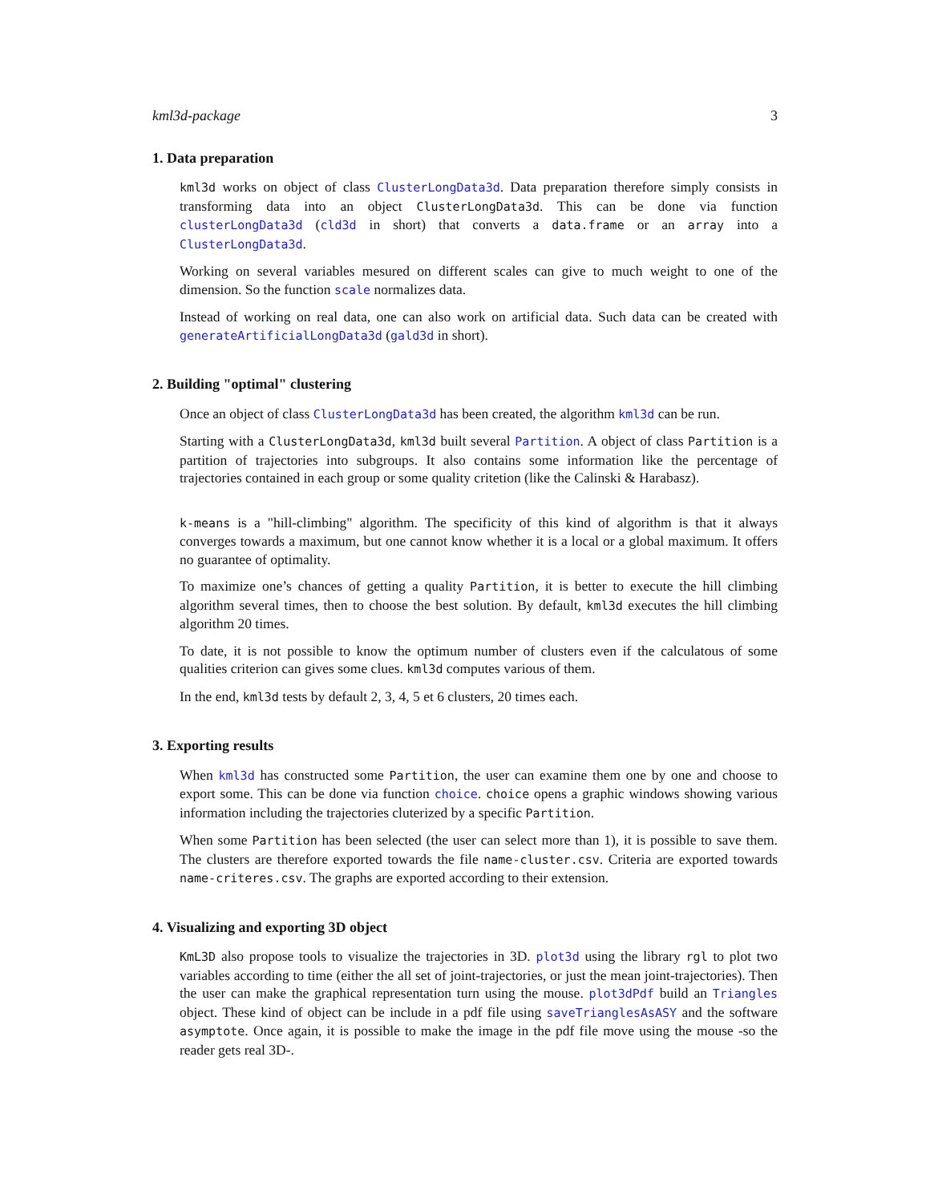kml3d-package 3
1. Data preparation
kml3d works on object of class ClusterLongData3d. Data preparation therefore simply consists in transforming data into an object ClusterLongData3d. This can be done via function clusterLongData3d (cld3d in short) that converts a data.frame or an array into a ClusterLongData3d.
Working on several variables mesured on different scales can give to much weight to one of the dimension. So the function scale normalizes data.
Instead of working on real data, one can also work on artificial data. Such data can be created with generateArtificialLongData3d (gald3d in short).
2. Building "optimal" clustering
Once an object of class ClusterLongData3d has been created, the algorithm kml3d can be run.
Starting with a ClusterLongData3d, kml3d built several Partition. A object of class Partition is a partition of trajectories into subgroups. It also contains some information like the percentage of trajectories contained in each group or some quality critetion (like the Calinski & Harabasz).
k-means is a "hill-climbing" algorithm. The specificity of this kind of algorithm is that it always converges towards a maximum, but one cannot know whether it is a local or a global maximum. It offers no guarantee of optimality.
To maximize one’s chances of getting a quality Partition, it is better to execute the hill climbing algorithm several times, then to choose the best solution. By default, kml3d executes the hill climbing algorithm 20 times.
To date, it is not possible to know the optimum number of clusters even if the calculatous of some qualities criterion can gives some clues. kml3d computes various of them.
In the end, kml3d tests by default 2, 3, 4, 5 et 6 clusters, 20 times each.
3. Exporting results
When kml3d has constructed some Partition, the user can examine them one by one and choose to export some. This can be done via function choice. choice opens a graphic windows showing various information including the trajectories cluterized by a specific Partition.
When some Partition has been selected (the user can select more than 1), it is possible to save them. The clusters are therefore exported towards the file name-cluster.csv. Criteria are exported towards name-criteres.csv. The graphs are exported according to their extension.
4. Visualizing and exporting 3D object
KmL3D also propose tools to visualize the trajectories in 3D. plot3d using the library rgl to plot two variables according to time (either the all set of joint-trajectories, or just the mean joint-trajectories). Then the user can make the graphical representation turn using the mouse. plot3dPdf build an Triangles object. These kind of object can be include in a pdf file using saveTrianglesAsASY and the software asymptote. Once again, it is possible to make the image in the pdf file move using the mouse -so the reader gets real 3D-.